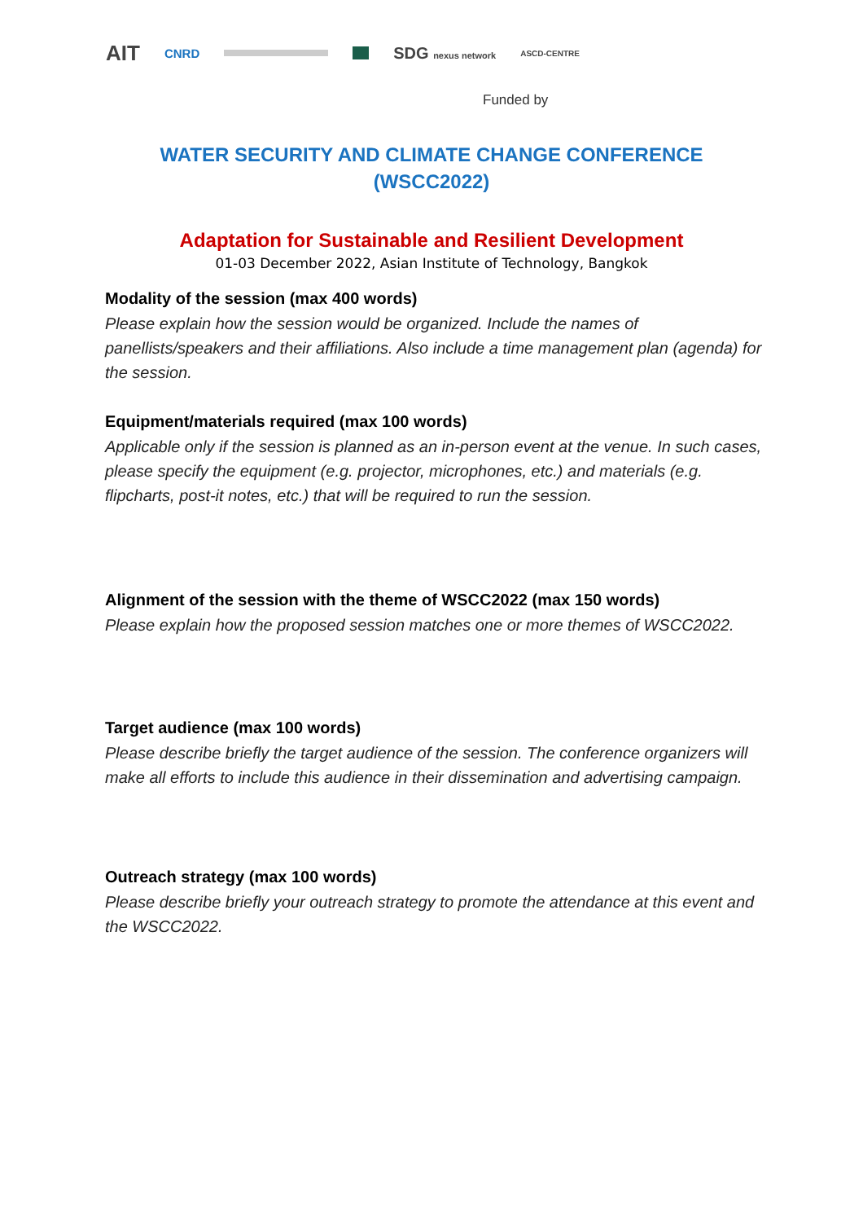AIT CNRD SDG nexus network ASCD-CENTRE
Funded by
WATER SECURITY AND CLIMATE CHANGE CONFERENCE
(WSCC2022)
Adaptation for Sustainable and Resilient Development
01-03 December 2022, Asian Institute of Technology, Bangkok
Modality of the session (max 400 words)
Please explain how the session would be organized. Include the names of panellists/speakers and their affiliations. Also include a time management plan (agenda) for the session.
Equipment/materials required (max 100 words)
Applicable only if the session is planned as an in-person event at the venue. In such cases, please specify the equipment (e.g. projector, microphones, etc.) and materials (e.g. flipcharts, post-it notes, etc.) that will be required to run the session.
Alignment of the session with the theme of WSCC2022 (max 150 words)
Please explain how the proposed session matches one or more themes of WSCC2022.
Target audience (max 100 words)
Please describe briefly the target audience of the session. The conference organizers will make all efforts to include this audience in their dissemination and advertising campaign.
Outreach strategy (max 100 words)
Please describe briefly your outreach strategy to promote the attendance at this event and the WSCC2022.